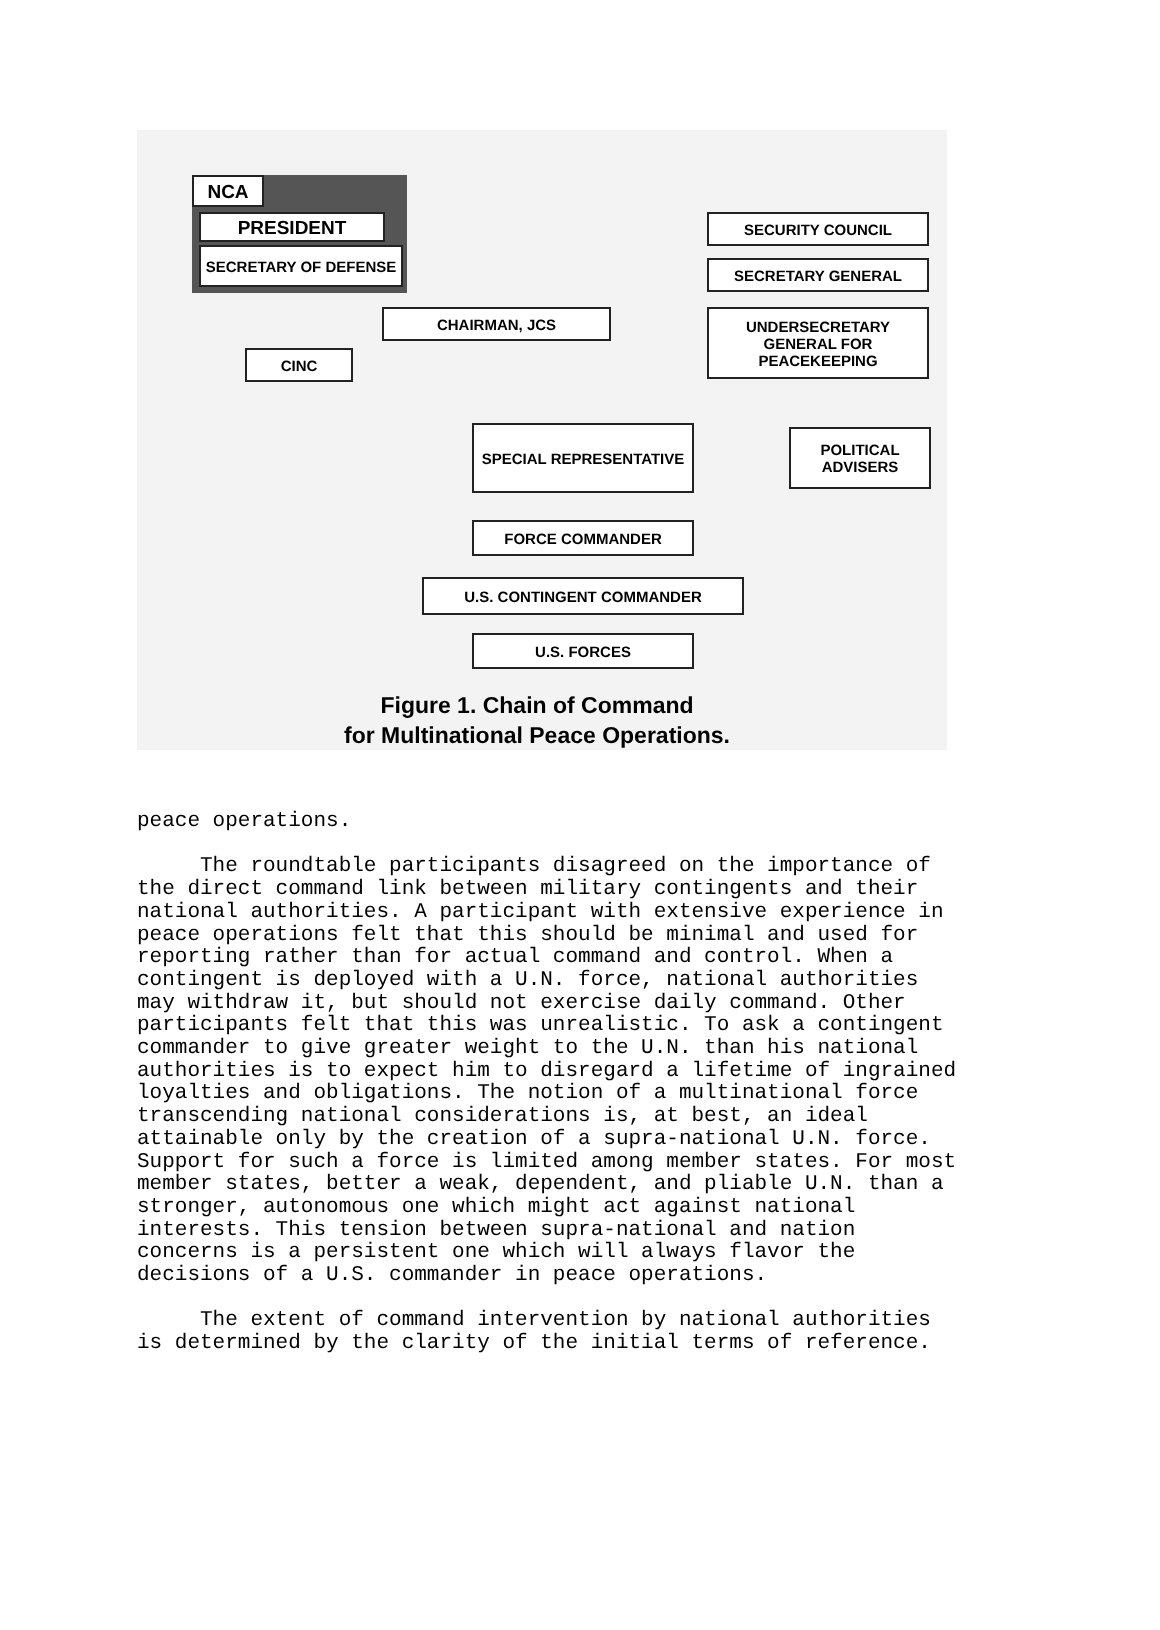NCA
PRESIDENT
SECRETARY OF DEFENSE
SECURITY COUNCIL
SECRETARY GENERAL
CHAIRMAN, JCS
UNDERSECRETARY GENERAL FOR PEACEKEEPING
CINC
SPECIAL REPRESENTATIVE
POLITICAL ADVISERS
FORCE COMMANDER
U.S. CONTINGENT COMMANDER
U.S. FORCES
Figure 1. Chain of Command
for Multinational Peace Operations.
peace operations. The roundtable participants disagreed on the importance of the direct command link between military contingents and their national authorities. A participant with extensive experience in peace operations felt that this should be minimal and used for reporting rather than for actual command and control. When a contingent is deployed with a U.N. force, national authorities may withdraw it, but should not exercise daily command. Other participants felt that this was unrealistic. To ask a contingent commander to give greater weight to the U.N. than his national authorities is to expect him to disregard a lifetime of ingrained loyalties and obligations. The notion of a multinational force transcending national considerations is, at best, an ideal attainable only by the creation of a supra-national U.N. force. Support for such a force is limited among member states. For most member states, better a weak, dependent, and pliable U.N. than a stronger, autonomous one which might act against national interests. This tension between supra-national and nation concerns is a persistent one which will always flavor the decisions of a U.S. commander in peace operations. The extent of command intervention by national authorities is determined by the clarity of the initial terms of reference.